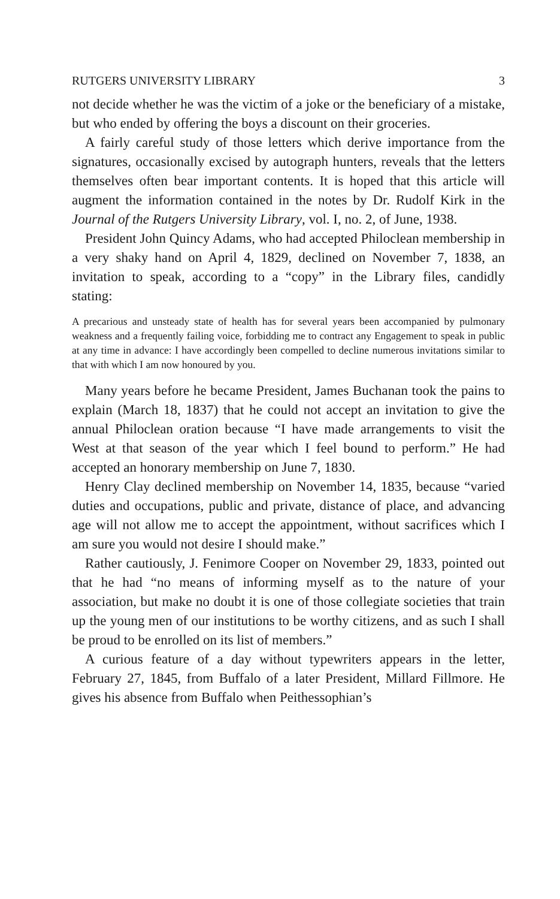RUTGERS UNIVERSITY LIBRARY 3
not decide whether he was the victim of a joke or the beneficiary of a mistake, but who ended by offering the boys a discount on their groceries.
A fairly careful study of those letters which derive importance from the signatures, occasionally excised by autograph hunters, reveals that the letters themselves often bear important contents. It is hoped that this article will augment the information contained in the notes by Dr. Rudolf Kirk in the Journal of the Rutgers University Library, vol. I, no. 2, of June, 1938.
President John Quincy Adams, who had accepted Philoclean membership in a very shaky hand on April 4, 1829, declined on November 7, 1838, an invitation to speak, according to a “copy” in the Library files, candidly stating:
A precarious and unsteady state of health has for several years been accompanied by pulmonary weakness and a frequently failing voice, forbidding me to contract any Engagement to speak in public at any time in advance: I have accordingly been compelled to decline numerous invitations similar to that with which I am now honoured by you.
Many years before he became President, James Buchanan took the pains to explain (March 18, 1837) that he could not accept an invitation to give the annual Philoclean oration because “I have made arrangements to visit the West at that season of the year which I feel bound to perform.” He had accepted an honorary membership on June 7, 1830.
Henry Clay declined membership on November 14, 1835, because “varied duties and occupations, public and private, distance of place, and advancing age will not allow me to accept the appointment, without sacrifices which I am sure you would not desire I should make.”
Rather cautiously, J. Fenimore Cooper on November 29, 1833, pointed out that he had “no means of informing myself as to the nature of your association, but make no doubt it is one of those collegiate societies that train up the young men of our institutions to be worthy citizens, and as such I shall be proud to be enrolled on its list of members.”
A curious feature of a day without typewriters appears in the letter, February 27, 1845, from Buffalo of a later President, Millard Fillmore. He gives his absence from Buffalo when Peithessophian’s